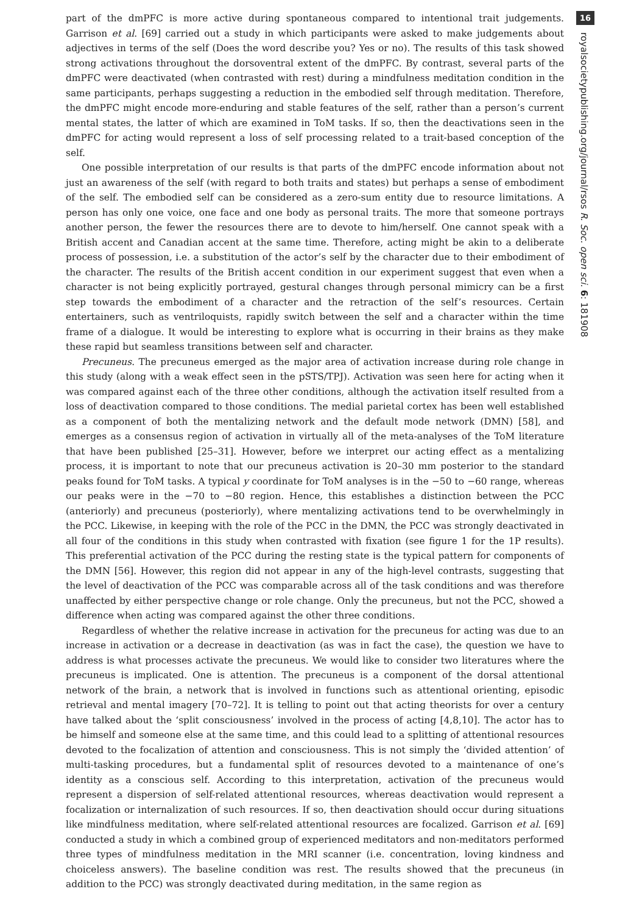part of the dmPFC is more active during spontaneous compared to intentional trait judgements. Garrison et al. [69] carried out a study in which participants were asked to make judgements about adjectives in terms of the self (Does the word describe you? Yes or no). The results of this task showed strong activations throughout the dorsoventral extent of the dmPFC. By contrast, several parts of the dmPFC were deactivated (when contrasted with rest) during a mindfulness meditation condition in the same participants, perhaps suggesting a reduction in the embodied self through meditation. Therefore, the dmPFC might encode more-enduring and stable features of the self, rather than a person’s current mental states, the latter of which are examined in ToM tasks. If so, then the deactivations seen in the dmPFC for acting would represent a loss of self processing related to a trait-based conception of the self.
One possible interpretation of our results is that parts of the dmPFC encode information about not just an awareness of the self (with regard to both traits and states) but perhaps a sense of embodiment of the self. The embodied self can be considered as a zero-sum entity due to resource limitations. A person has only one voice, one face and one body as personal traits. The more that someone portrays another person, the fewer the resources there are to devote to him/herself. One cannot speak with a British accent and Canadian accent at the same time. Therefore, acting might be akin to a deliberate process of possession, i.e. a substitution of the actor’s self by the character due to their embodiment of the character. The results of the British accent condition in our experiment suggest that even when a character is not being explicitly portrayed, gestural changes through personal mimicry can be a first step towards the embodiment of a character and the retraction of the self’s resources. Certain entertainers, such as ventriloquists, rapidly switch between the self and a character within the time frame of a dialogue. It would be interesting to explore what is occurring in their brains as they make these rapid but seamless transitions between self and character.
Precuneus. The precuneus emerged as the major area of activation increase during role change in this study (along with a weak effect seen in the pSTS/TPJ). Activation was seen here for acting when it was compared against each of the three other conditions, although the activation itself resulted from a loss of deactivation compared to those conditions. The medial parietal cortex has been well established as a component of both the mentalizing network and the default mode network (DMN) [58], and emerges as a consensus region of activation in virtually all of the meta-analyses of the ToM literature that have been published [25–31]. However, before we interpret our acting effect as a mentalizing process, it is important to note that our precuneus activation is 20–30 mm posterior to the standard peaks found for ToM tasks. A typical y coordinate for ToM analyses is in the −50 to −60 range, whereas our peaks were in the −70 to −80 region. Hence, this establishes a distinction between the PCC (anteriorly) and precuneus (posteriorly), where mentalizing activations tend to be overwhelmingly in the PCC. Likewise, in keeping with the role of the PCC in the DMN, the PCC was strongly deactivated in all four of the conditions in this study when contrasted with fixation (see figure 1 for the 1P results). This preferential activation of the PCC during the resting state is the typical pattern for components of the DMN [56]. However, this region did not appear in any of the high-level contrasts, suggesting that the level of deactivation of the PCC was comparable across all of the task conditions and was therefore unaffected by either perspective change or role change. Only the precuneus, but not the PCC, showed a difference when acting was compared against the other three conditions.
Regardless of whether the relative increase in activation for the precuneus for acting was due to an increase in activation or a decrease in deactivation (as was in fact the case), the question we have to address is what processes activate the precuneus. We would like to consider two literatures where the precuneus is implicated. One is attention. The precuneus is a component of the dorsal attentional network of the brain, a network that is involved in functions such as attentional orienting, episodic retrieval and mental imagery [70–72]. It is telling to point out that acting theorists for over a century have talked about the ‘split consciousness’ involved in the process of acting [4,8,10]. The actor has to be himself and someone else at the same time, and this could lead to a splitting of attentional resources devoted to the focalization of attention and consciousness. This is not simply the ‘divided attention’ of multi-tasking procedures, but a fundamental split of resources devoted to a maintenance of one’s identity as a conscious self. According to this interpretation, activation of the precuneus would represent a dispersion of self-related attentional resources, whereas deactivation would represent a focalization or internalization of such resources. If so, then deactivation should occur during situations like mindfulness meditation, where self-related attentional resources are focalized. Garrison et al. [69] conducted a study in which a combined group of experienced meditators and non-meditators performed three types of mindfulness meditation in the MRI scanner (i.e. concentration, loving kindness and choiceless answers). The baseline condition was rest. The results showed that the precuneus (in addition to the PCC) was strongly deactivated during meditation, in the same region as
16
royalsocietypublishing.org/journal/rsos R. Soc. open sci. 6: 181908